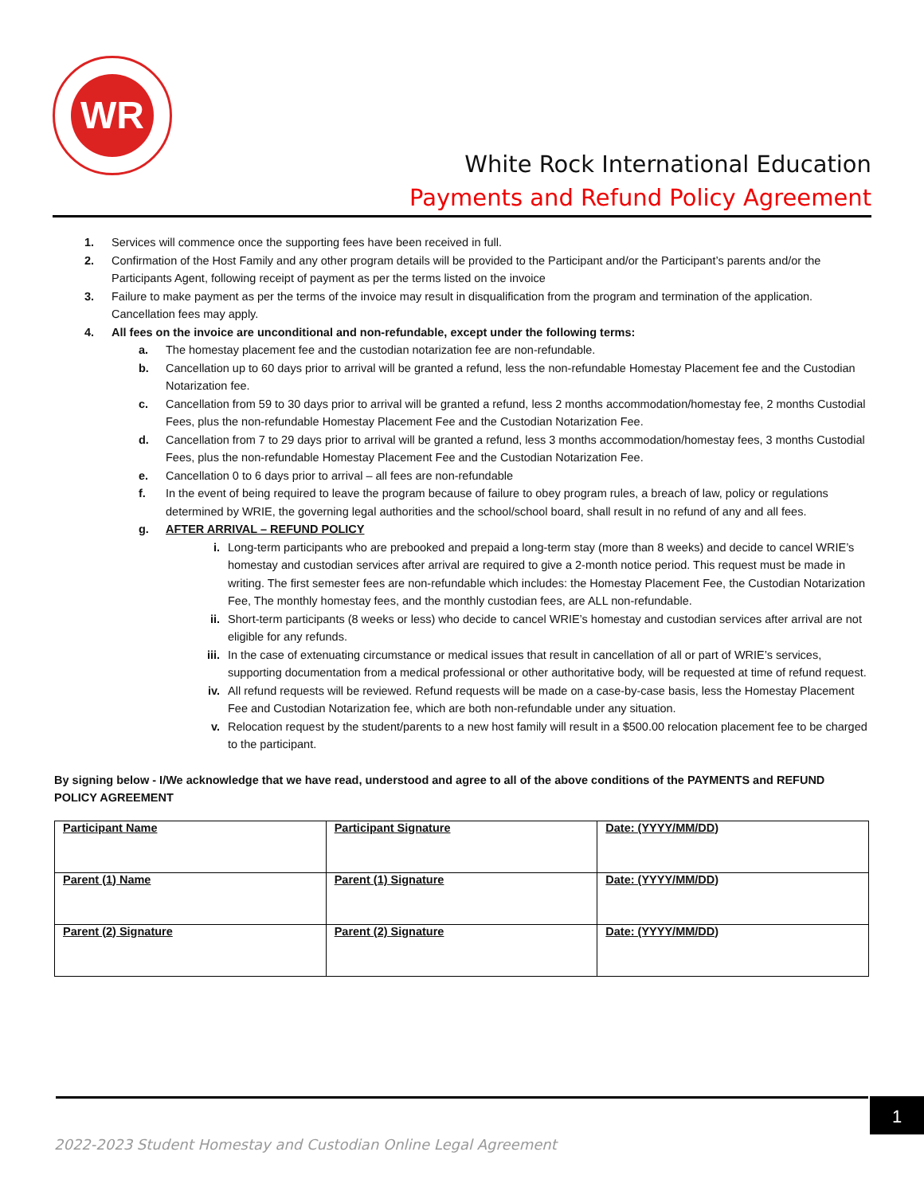WR
White Rock International Education
Payments and Refund Policy Agreement
1. Services will commence once the supporting fees have been received in full.
2. Confirmation of the Host Family and any other program details will be provided to the Participant and/or the Participant’s parents and/or the Participants Agent, following receipt of payment as per the terms listed on the invoice
3. Failure to make payment as per the terms of the invoice may result in disqualification from the program and termination of the application. Cancellation fees may apply.
4. All fees on the invoice are unconditional and non-refundable, except under the following terms:
a. The homestay placement fee and the custodian notarization fee are non-refundable.
b. Cancellation up to 60 days prior to arrival will be granted a refund, less the non-refundable Homestay Placement fee and the Custodian Notarization fee.
c. Cancellation from 59 to 30 days prior to arrival will be granted a refund, less 2 months accommodation/homestay fee, 2 months Custodial Fees, plus the non-refundable Homestay Placement Fee and the Custodian Notarization Fee.
d. Cancellation from 7 to 29 days prior to arrival will be granted a refund, less 3 months accommodation/homestay fees, 3 months Custodial Fees, plus the non-refundable Homestay Placement Fee and the Custodian Notarization Fee.
e. Cancellation 0 to 6 days prior to arrival – all fees are non-refundable
f. In the event of being required to leave the program because of failure to obey program rules, a breach of law, policy or regulations determined by WRIE, the governing legal authorities and the school/school board, shall result in no refund of any and all fees.
g. AFTER ARRIVAL – REFUND POLICY
i. Long-term participants who are prebooked and prepaid a long-term stay (more than 8 weeks) and decide to cancel WRIE’s homestay and custodian services after arrival are required to give a 2-month notice period. This request must be made in writing. The first semester fees are non-refundable which includes: the Homestay Placement Fee, the Custodian Notarization Fee, The monthly homestay fees, and the monthly custodian fees, are ALL non-refundable.
ii. Short-term participants (8 weeks or less) who decide to cancel WRIE’s homestay and custodian services after arrival are not eligible for any refunds.
iii. In the case of extenuating circumstance or medical issues that result in cancellation of all or part of WRIE’s services, supporting documentation from a medical professional or other authoritative body, will be requested at time of refund request.
iv. All refund requests will be reviewed. Refund requests will be made on a case-by-case basis, less the Homestay Placement Fee and Custodian Notarization fee, which are both non-refundable under any situation.
v. Relocation request by the student/parents to a new host family will result in a $500.00 relocation placement fee to be charged to the participant.
By signing below - I/We acknowledge that we have read, understood and agree to all of the above conditions of the PAYMENTS and REFUND POLICY AGREEMENT
| Participant Name | Participant Signature | Date: (YYYY/MM/DD) |
| Parent (1) Name | Parent (1) Signature | Date: (YYYY/MM/DD) |
| Parent (2) Signature | Parent (2) Signature | Date: (YYYY/MM/DD) |
1
2022-2023 Student Homestay and Custodian Online Legal Agreement